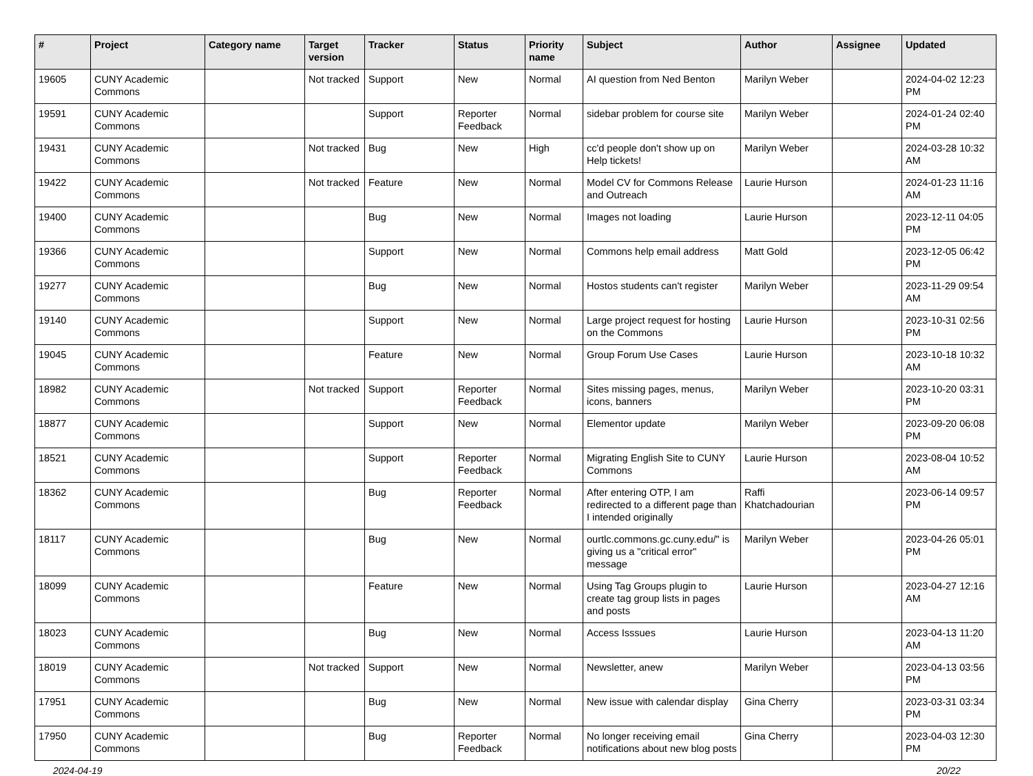| # | Project | Category name | Target version | Tracker | Status | Priority name | Subject | Author | Assignee | Updated |
| --- | --- | --- | --- | --- | --- | --- | --- | --- | --- | --- |
| 19605 | CUNY Academic Commons | | Not tracked | Support | New | Normal | AI question from Ned Benton | Marilyn Weber | | 2024-04-02 12:23 PM |
| 19591 | CUNY Academic Commons | | | Support | Reporter Feedback | Normal | sidebar problem for course site | Marilyn Weber | | 2024-01-24 02:40 PM |
| 19431 | CUNY Academic Commons | | Not tracked | Bug | New | High | cc'd people don't show up on Help tickets! | Marilyn Weber | | 2024-03-28 10:32 AM |
| 19422 | CUNY Academic Commons | | Not tracked | Feature | New | Normal | Model CV for Commons Release and Outreach | Laurie Hurson | | 2024-01-23 11:16 AM |
| 19400 | CUNY Academic Commons | | | Bug | New | Normal | Images not loading | Laurie Hurson | | 2023-12-11 04:05 PM |
| 19366 | CUNY Academic Commons | | | Support | New | Normal | Commons help email address | Matt Gold | | 2023-12-05 06:42 PM |
| 19277 | CUNY Academic Commons | | | Bug | New | Normal | Hostos students can't register | Marilyn Weber | | 2023-11-29 09:54 AM |
| 19140 | CUNY Academic Commons | | | Support | New | Normal | Large project request for hosting on the Commons | Laurie Hurson | | 2023-10-31 02:56 PM |
| 19045 | CUNY Academic Commons | | | Feature | New | Normal | Group Forum Use Cases | Laurie Hurson | | 2023-10-18 10:32 AM |
| 18982 | CUNY Academic Commons | | Not tracked | Support | Reporter Feedback | Normal | Sites missing pages, menus, icons, banners | Marilyn Weber | | 2023-10-20 03:31 PM |
| 18877 | CUNY Academic Commons | | | Support | New | Normal | Elementor update | Marilyn Weber | | 2023-09-20 06:08 PM |
| 18521 | CUNY Academic Commons | | | Support | Reporter Feedback | Normal | Migrating English Site to CUNY Commons | Laurie Hurson | | 2023-08-04 10:52 AM |
| 18362 | CUNY Academic Commons | | | Bug | Reporter Feedback | Normal | After entering OTP, I am redirected to a different page than I intended originally | Raffi Khatchadourian | | 2023-06-14 09:57 PM |
| 18117 | CUNY Academic Commons | | | Bug | New | Normal | ourtlc.commons.gc.cuny.edu/" is giving us a "critical error" message | Marilyn Weber | | 2023-04-26 05:01 PM |
| 18099 | CUNY Academic Commons | | | Feature | New | Normal | Using Tag Groups plugin to create tag group lists in pages and posts | Laurie Hurson | | 2023-04-27 12:16 AM |
| 18023 | CUNY Academic Commons | | | Bug | New | Normal | Access Isssues | Laurie Hurson | | 2023-04-13 11:20 AM |
| 18019 | CUNY Academic Commons | | Not tracked | Support | New | Normal | Newsletter, anew | Marilyn Weber | | 2023-04-13 03:56 PM |
| 17951 | CUNY Academic Commons | | | Bug | New | Normal | New issue with calendar display | Gina Cherry | | 2023-03-31 03:34 PM |
| 17950 | CUNY Academic Commons | | | Bug | Reporter Feedback | Normal | No longer receiving email notifications about new blog posts | Gina Cherry | | 2023-04-03 12:30 PM |
2024-04-19 20/22